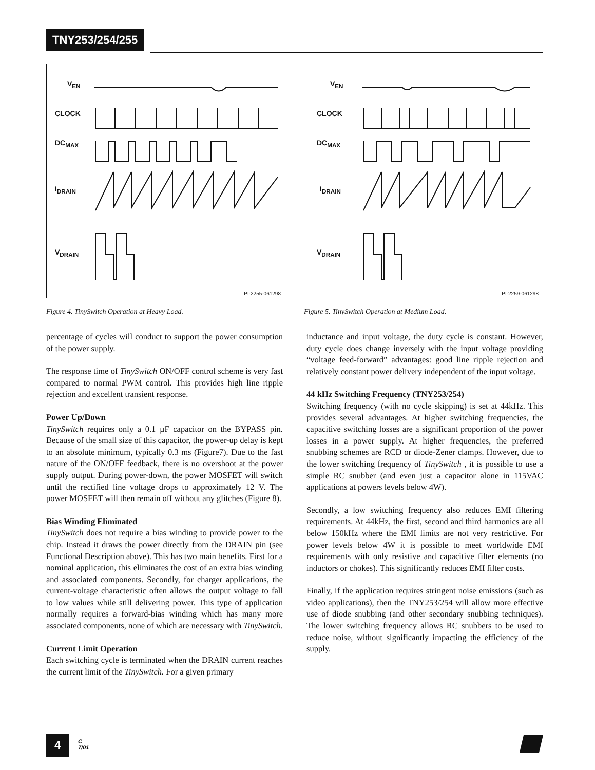TNY253/254/255
V<sub>EN</sub>
CLOCK
DC<sub>MAX</sub>
I<sub>DRAIN</sub>
V<sub>DRAIN</sub>
PI-2255-061298
Figure 4. TinySwitch Operation at Heavy Load.
V<sub>EN</sub>
CLOCK
DC<sub>MAX</sub>
I<sub>DRAIN</sub>
V<sub>DRAIN</sub>
PI-2259-061298
Figure 5. TinySwitch Operation at Medium Load.
percentage of cycles will conduct to support the power consumption of the power supply.
The response time of TinySwitch ON/OFF control scheme is very fast compared to normal PWM control. This provides high line ripple rejection and excellent transient response.
Power Up/Down
TinySwitch requires only a 0.1 µF capacitor on the BYPASS pin. Because of the small size of this capacitor, the power-up delay is kept to an absolute minimum, typically 0.3 ms (Figure7). Due to the fast nature of the ON/OFF feedback, there is no overshoot at the power supply output. During power-down, the power MOSFET will switch until the rectified line voltage drops to approximately 12 V. The power MOSFET will then remain off without any glitches (Figure 8).
Bias Winding Eliminated
TinySwitch does not require a bias winding to provide power to the chip. Instead it draws the power directly from the DRAIN pin (see Functional Description above). This has two main benefits. First for a nominal application, this eliminates the cost of an extra bias winding and associated components. Secondly, for charger applications, the current-voltage characteristic often allows the output voltage to fall to low values while still delivering power. This type of application normally requires a forward-bias winding which has many more associated components, none of which are necessary with TinySwitch.
Current Limit Operation
Each switching cycle is terminated when the DRAIN current reaches the current limit of the TinySwitch. For a given primary
inductance and input voltage, the duty cycle is constant. However, duty cycle does change inversely with the input voltage providing “voltage feed-forward” advantages: good line ripple rejection and relatively constant power delivery independent of the input voltage.
44 kHz Switching Frequency (TNY253/254)
Switching frequency (with no cycle skipping) is set at 44kHz. This provides several advantages. At higher switching frequencies, the capacitive switching losses are a significant proportion of the power losses in a power supply. At higher frequencies, the preferred snubbing schemes are RCD or diode-Zener clamps. However, due to the lower switching frequency of TinySwitch , it is possible to use a simple RC snubber (and even just a capacitor alone in 115VAC applications at powers levels below 4W).
Secondly, a low switching frequency also reduces EMI filtering requirements. At 44kHz, the first, second and third harmonics are all below 150kHz where the EMI limits are not very restrictive. For power levels below 4W it is possible to meet worldwide EMI requirements with only resistive and capacitive filter elements (no inductors or chokes). This significantly reduces EMI filter costs.
Finally, if the application requires stringent noise emissions (such as video applications), then the TNY253/254 will allow more effective use of diode snubbing (and other secondary snubbing techniques). The lower switching frequency allows RC snubbers to be used to reduce noise, without significantly impacting the efficiency of the supply.
4
C
7/01